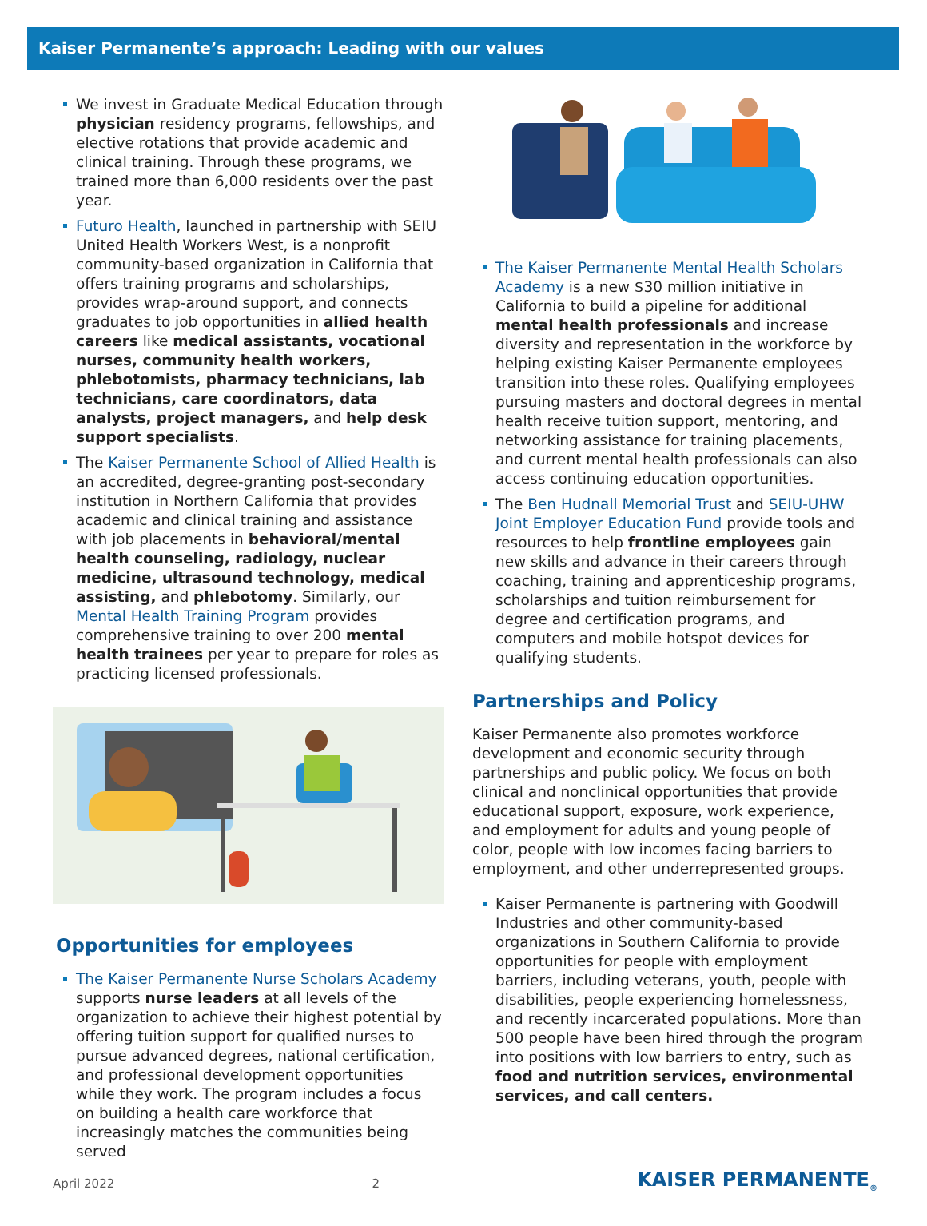Kaiser Permanente’s approach: Leading with our values
We invest in Graduate Medical Education through physician residency programs, fellowships, and elective rotations that provide academic and clinical training. Through these programs, we trained more than 6,000 residents over the past year.
Futuro Health, launched in partnership with SEIU United Health Workers West, is a nonprofit community-based organization in California that offers training programs and scholarships, provides wrap-around support, and connects graduates to job opportunities in allied health careers like medical assistants, vocational nurses, community health workers, phlebotomists, pharmacy technicians, lab technicians, care coordinators, data analysts, project managers, and help desk support specialists.
The Kaiser Permanente School of Allied Health is an accredited, degree-granting post-secondary institution in Northern California that provides academic and clinical training and assistance with job placements in behavioral/mental health counseling, radiology, nuclear medicine, ultrasound technology, medical assisting, and phlebotomy. Similarly, our Mental Health Training Program provides comprehensive training to over 200 mental health trainees per year to prepare for roles as practicing licensed professionals.
Opportunities for employees
The Kaiser Permanente Nurse Scholars Academy supports nurse leaders at all levels of the organization to achieve their highest potential by offering tuition support for qualified nurses to pursue advanced degrees, national certification, and professional development opportunities while they work. The program includes a focus on building a health care workforce that increasingly matches the communities being served
The Kaiser Permanente Mental Health Scholars Academy is a new $30 million initiative in California to build a pipeline for additional mental health professionals and increase diversity and representation in the workforce by helping existing Kaiser Permanente employees transition into these roles. Qualifying employees pursuing masters and doctoral degrees in mental health receive tuition support, mentoring, and networking assistance for training placements, and current mental health professionals can also access continuing education opportunities.
The Ben Hudnall Memorial Trust and SEIU-UHW Joint Employer Education Fund provide tools and resources to help frontline employees gain new skills and advance in their careers through coaching, training and apprenticeship programs, scholarships and tuition reimbursement for degree and certification programs, and computers and mobile hotspot devices for qualifying students.
Partnerships and Policy
Kaiser Permanente also promotes workforce development and economic security through partnerships and public policy. We focus on both clinical and nonclinical opportunities that provide educational support, exposure, work experience, and employment for adults and young people of color, people with low incomes facing barriers to employment, and other underrepresented groups.
Kaiser Permanente is partnering with Goodwill Industries and other community-based organizations in Southern California to provide opportunities for people with employment barriers, including veterans, youth, people with disabilities, people experiencing homelessness, and recently incarcerated populations. More than 500 people have been hired through the program into positions with low barriers to entry, such as food and nutrition services, environmental services, and call centers.
April 2022 2 KAISER PERMANENTE<sub>®</sub>